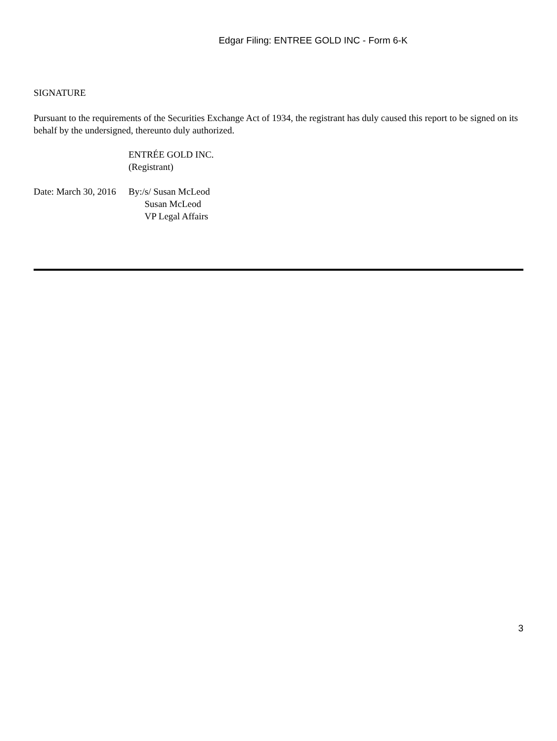Edgar Filing: ENTREE GOLD INC - Form 6-K
SIGNATURE
Pursuant to the requirements of the Securities Exchange Act of 1934, the registrant has duly caused this report to be signed on its behalf by the undersigned, thereunto duly authorized.
ENTRÉE GOLD INC.
(Registrant)
| Date: March 30, 2016 | By: | /s/ Susan McLeod |
| | | Susan McLeod |
| | | VP Legal Affairs |
3